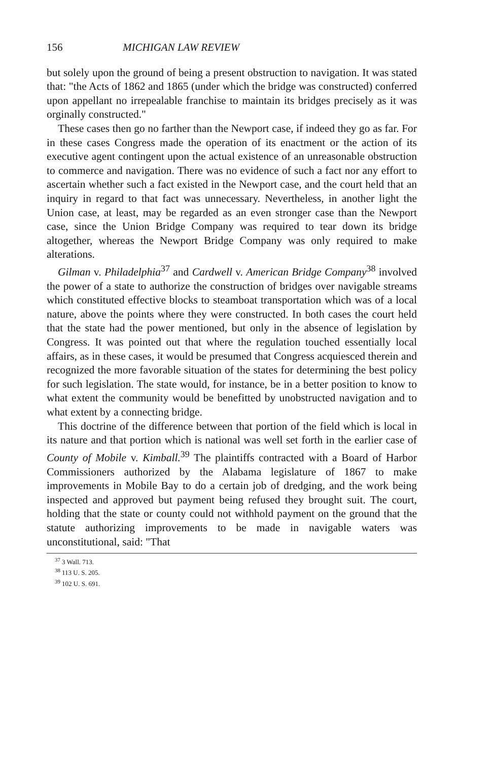156 MICHIGAN LAW REVIEW
but solely upon the ground of being a present obstruction to navigation. It was stated that: "the Acts of 1862 and 1865 (under which the bridge was constructed) conferred upon appellant no irrepealable franchise to maintain its bridges precisely as it was orginally constructed."
These cases then go no farther than the Newport case, if indeed they go as far. For in these cases Congress made the operation of its enactment or the action of its executive agent contingent upon the actual existence of an unreasonable obstruction to commerce and navigation. There was no evidence of such a fact nor any effort to ascertain whether such a fact existed in the Newport case, and the court held that an inquiry in regard to that fact was unnecessary. Nevertheless, in another light the Union case, at least, may be regarded as an even stronger case than the Newport case, since the Union Bridge Company was required to tear down its bridge altogether, whereas the Newport Bridge Company was only required to make alterations.
Gilman v. Philadelphia<sup>37</sup> and Cardwell v. American Bridge Company<sup>38</sup> involved the power of a state to authorize the construction of bridges over navigable streams which constituted effective blocks to steamboat transportation which was of a local nature, above the points where they were constructed. In both cases the court held that the state had the power mentioned, but only in the absence of legislation by Congress. It was pointed out that where the regulation touched essentially local affairs, as in these cases, it would be presumed that Congress acquiesced therein and recognized the more favorable situation of the states for determining the best policy for such legislation. The state would, for instance, be in a better position to know to what extent the community would be benefitted by unobstructed navigation and to what extent by a connecting bridge.
This doctrine of the difference between that portion of the field which is local in its nature and that portion which is national was well set forth in the earlier case of County of Mobile v. Kimball.<sup>39</sup> The plaintiffs contracted with a Board of Harbor Commissioners authorized by the Alabama legislature of 1867 to make improvements in Mobile Bay to do a certain job of dredging, and the work being inspected and approved but payment being refused they brought suit. The court, holding that the state or county could not withhold payment on the ground that the statute authorizing improvements to be made in navigable waters was unconstitutional, said: "That
<sup>37</sup> 3 Wall. 713.
<sup>38</sup> 113 U. S. 205.
<sup>39</sup> 102 U. S. 691.